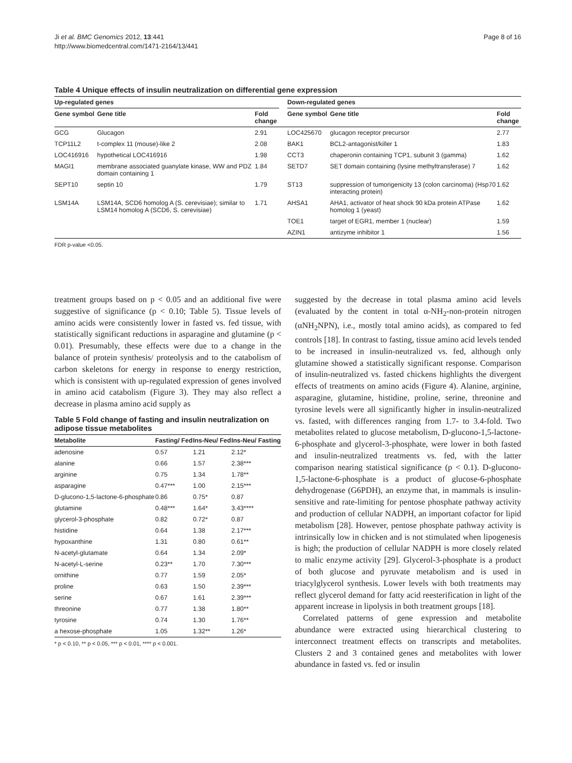Ji et al. BMC Genomics 2012, 13:441
http://www.biomedcentral.com/1471-2164/13/441
Page 8 of 16
Table 4 Unique effects of insulin neutralization on differential gene expression
| Up-regulated genes | | | | Down-regulated genes | | |
| --- | --- | --- | --- | --- | --- | --- |
| Gene symbol | Gene title | Fold change | | Gene symbol | Gene title | Fold change |
| GCG | Glucagon | 2.91 | | LOC425670 | glucagon receptor precursor | 2.77 |
| TCP11L2 | t-complex 11 (mouse)-like 2 | 2.08 | | BAK1 | BCL2-antagonist/killer 1 | 1.83 |
| LOC416916 | hypothetical LOC416916 | 1.98 | | CCT3 | chaperonin containing TCP1, subunit 3 (gamma) | 1.62 |
| MAGI1 | membrane associated guanylate kinase, WW and PDZ domain containing 1 | 1.84 | | SETD7 | SET domain containing (lysine methyltransferase) 7 | 1.62 |
| SEPT10 | septin 10 | 1.79 | | ST13 | suppression of tumorigenicity 13 (colon carcinoma) (Hsp70 interacting protein) | 1.62 |
| LSM14A | LSM14A, SCD6 homolog A (S. cerevisiae); similar to LSM14 homolog A (SCD6, S. cerevisiae) | 1.71 | | AHSA1 | AHA1, activator of heat shock 90 kDa protein ATPase homolog 1 (yeast) | 1.62 |
| | | | | TOE1 | target of EGR1, member 1 (nuclear) | 1.59 |
| | | | | AZIN1 | antizyme inhibitor 1 | 1.56 |
FDR p-value <0.05.
treatment groups based on p < 0.05 and an additional five were suggestive of significance (p < 0.10; Table 5). Tissue levels of amino acids were consistently lower in fasted vs. fed tissue, with statistically significant reductions in asparagine and glutamine (p < 0.01). Presumably, these effects were due to a change in the balance of protein synthesis/ proteolysis and to the catabolism of carbon skeletons for energy in response to energy restriction, which is consistent with up-regulated expression of genes involved in amino acid catabolism (Figure 3). They may also reflect a decrease in plasma amino acid supply as
Table 5 Fold change of fasting and insulin neutralization on adipose tissue metabolites
| Metabolite | Fasting/ Fed | Ins-Neu/ Fed | Ins-Neu/ Fasting |
| --- | --- | --- | --- |
| adenosine | 0.57 | 1.21 | 2.12* |
| alanine | 0.66 | 1.57 | 2.38*** |
| arginine | 0.75 | 1.34 | 1.78** |
| asparagine | 0.47*** | 1.00 | 2.15*** |
| D-glucono-1,5-lactone-6-phosphate | 0.86 | 0.75* | 0.87 |
| glutamine | 0.48*** | 1.64* | 3.43**** |
| glycerol-3-phosphate | 0.82 | 0.72* | 0.87 |
| histidine | 0.64 | 1.38 | 2.17*** |
| hypoxanthine | 1.31 | 0.80 | 0.61** |
| N-acetyl-glutamate | 0.64 | 1.34 | 2.09* |
| N-acetyl-L-serine | 0.23** | 1.70 | 7.30*** |
| ornithine | 0.77 | 1.59 | 2.05* |
| proline | 0.63 | 1.50 | 2.39*** |
| serine | 0.67 | 1.61 | 2.39*** |
| threonine | 0.77 | 1.38 | 1.80** |
| tyrosine | 0.74 | 1.30 | 1.76** |
| a hexose-phosphate | 1.05 | 1.32** | 1.26* |
* p < 0.10, ** p < 0.05, *** p < 0.01, **** p < 0.001.
suggested by the decrease in total plasma amino acid levels (evaluated by the content in total α-NH<sub>2</sub>-non-protein nitrogen (αNH<sub>2</sub>NPN), i.e., mostly total amino acids), as compared to fed controls [18]. In contrast to fasting, tissue amino acid levels tended to be increased in insulin-neutralized vs. fed, although only glutamine showed a statistically significant response. Comparison of insulin-neutralized vs. fasted chickens highlights the divergent effects of treatments on amino acids (Figure 4). Alanine, arginine, asparagine, glutamine, histidine, proline, serine, threonine and tyrosine levels were all significantly higher in insulin-neutralized vs. fasted, with differences ranging from 1.7- to 3.4-fold. Two metabolites related to glucose metabolism, D-glucono-1,5-lactone-6-phosphate and glycerol-3-phosphate, were lower in both fasted and insulin-neutralized treatments vs. fed, with the latter comparison nearing statistical significance (p < 0.1). D-glucono-1,5-lactone-6-phosphate is a product of glucose-6-phosphate dehydrogenase (G6PDH), an enzyme that, in mammals is insulin-sensitive and rate-limiting for pentose phosphate pathway activity and production of cellular NADPH, an important cofactor for lipid metabolism [28]. However, pentose phosphate pathway activity is intrinsically low in chicken and is not stimulated when lipogenesis is high; the production of cellular NADPH is more closely related to malic enzyme activity [29]. Glycerol-3-phosphate is a product of both glucose and pyruvate metabolism and is used in triacylglycerol synthesis. Lower levels with both treatments may reflect glycerol demand for fatty acid reesterification in light of the apparent increase in lipolysis in both treatment groups [18].
Correlated patterns of gene expression and metabolite abundance were extracted using hierarchical clustering to interconnect treatment effects on transcripts and metabolites. Clusters 2 and 3 contained genes and metabolites with lower abundance in fasted vs. fed or insulin